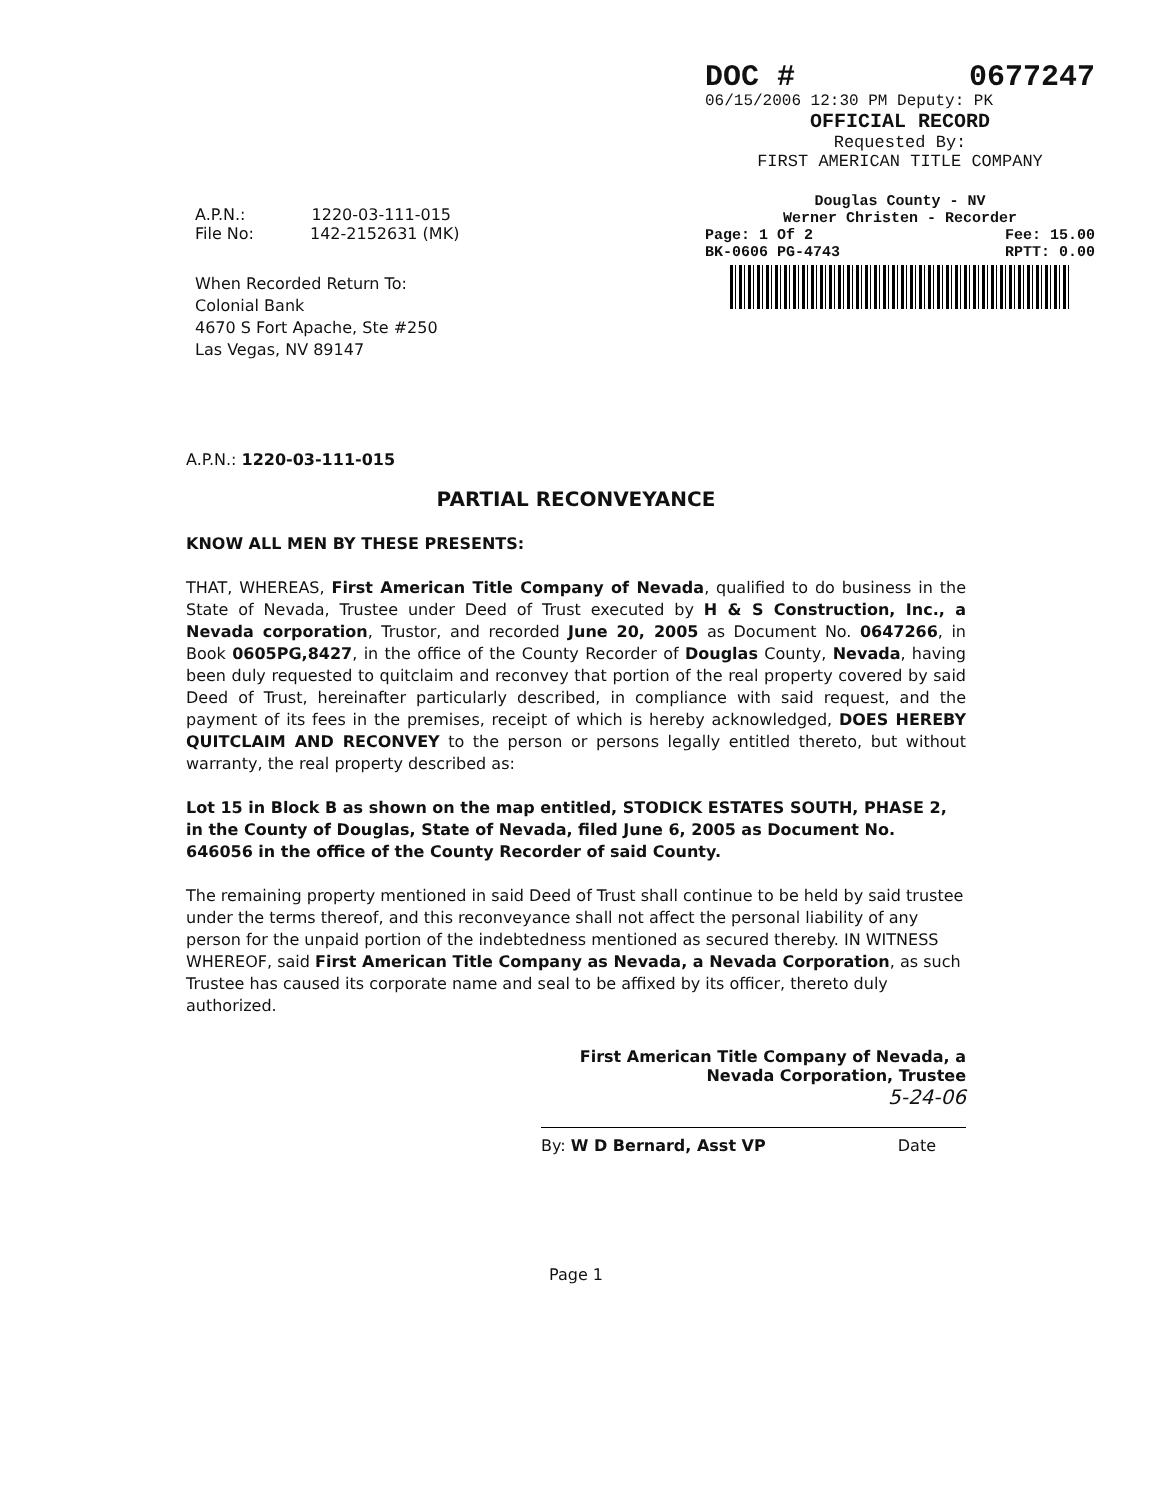DOC # 0677247
06/15/2006 12:30 PM Deputy: PK
OFFICIAL RECORD
Requested By:
FIRST AMERICAN TITLE COMPANY
Douglas County - NV
Werner Christen - Recorder
Page: 1 Of 2 Fee: 15.00
BK-0606 PG-4743 RPTT: 0.00
A.P.N.: 1220-03-111-015
File No: 142-2152631 (MK)
When Recorded Return To:
Colonial Bank
4670 S Fort Apache, Ste #250
Las Vegas, NV 89147
A.P.N.: 1220-03-111-015
PARTIAL RECONVEYANCE
KNOW ALL MEN BY THESE PRESENTS:
THAT, WHEREAS, First American Title Company of Nevada, qualified to do business in the State of Nevada, Trustee under Deed of Trust executed by H & S Construction, Inc., a Nevada corporation, Trustor, and recorded June 20, 2005 as Document No. 0647266, in Book 0605PG,8427, in the office of the County Recorder of Douglas County, Nevada, having been duly requested to quitclaim and reconvey that portion of the real property covered by said Deed of Trust, hereinafter particularly described, in compliance with said request, and the payment of its fees in the premises, receipt of which is hereby acknowledged, DOES HEREBY QUITCLAIM AND RECONVEY to the person or persons legally entitled thereto, but without warranty, the real property described as:
Lot 15 in Block B as shown on the map entitled, STODICK ESTATES SOUTH, PHASE 2, in the County of Douglas, State of Nevada, filed June 6, 2005 as Document No. 646056 in the office of the County Recorder of said County.
The remaining property mentioned in said Deed of Trust shall continue to be held by said trustee under the terms thereof, and this reconveyance shall not affect the personal liability of any person for the unpaid portion of the indebtedness mentioned as secured thereby. IN WITNESS WHEREOF, said First American Title Company as Nevada, a Nevada Corporation, as such Trustee has caused its corporate name and seal to be affixed by its officer, thereto duly authorized.
First American Title Company of Nevada, a
Nevada Corporation, Trustee
5-24-06
By: W D Bernard, Asst VP Date
Page 1